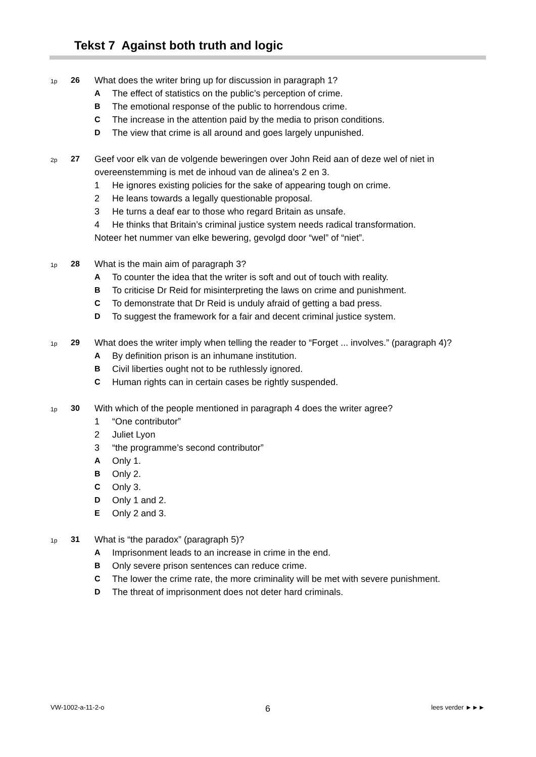Tekst 7 Against both truth and logic
1p
26 What does the writer bring up for discussion in paragraph 1?
A The effect of statistics on the public’s perception of crime.
B The emotional response of the public to horrendous crime.
C The increase in the attention paid by the media to prison conditions.
D The view that crime is all around and goes largely unpunished.
2p
27 Geef voor elk van de volgende beweringen over John Reid aan of deze wel of niet in overeenstemming is met de inhoud van de alinea’s 2 en 3.
1 He ignores existing policies for the sake of appearing tough on crime.
2 He leans towards a legally questionable proposal.
3 He turns a deaf ear to those who regard Britain as unsafe.
4 He thinks that Britain’s criminal justice system needs radical transformation.
Noteer het nummer van elke bewering, gevolgd door “wel” of “niet”.
1p
28 What is the main aim of paragraph 3?
A To counter the idea that the writer is soft and out of touch with reality.
B To criticise Dr Reid for misinterpreting the laws on crime and punishment.
C To demonstrate that Dr Reid is unduly afraid of getting a bad press.
D To suggest the framework for a fair and decent criminal justice system.
1p
29 What does the writer imply when telling the reader to “Forget ... involves.” (paragraph 4)?
A By definition prison is an inhumane institution.
B Civil liberties ought not to be ruthlessly ignored.
C Human rights can in certain cases be rightly suspended.
1p
30 With which of the people mentioned in paragraph 4 does the writer agree?
1 “One contributor”
2 Juliet Lyon
3 “the programme’s second contributor”
A Only 1.
B Only 2.
C Only 3.
D Only 1 and 2.
E Only 2 and 3.
1p
31 What is “the paradox” (paragraph 5)?
A Imprisonment leads to an increase in crime in the end.
B Only severe prison sentences can reduce crime.
C The lower the crime rate, the more criminality will be met with severe punishment.
D The threat of imprisonment does not deter hard criminals.
VW-1002-a-11-2-o 6 lees verder ►►►